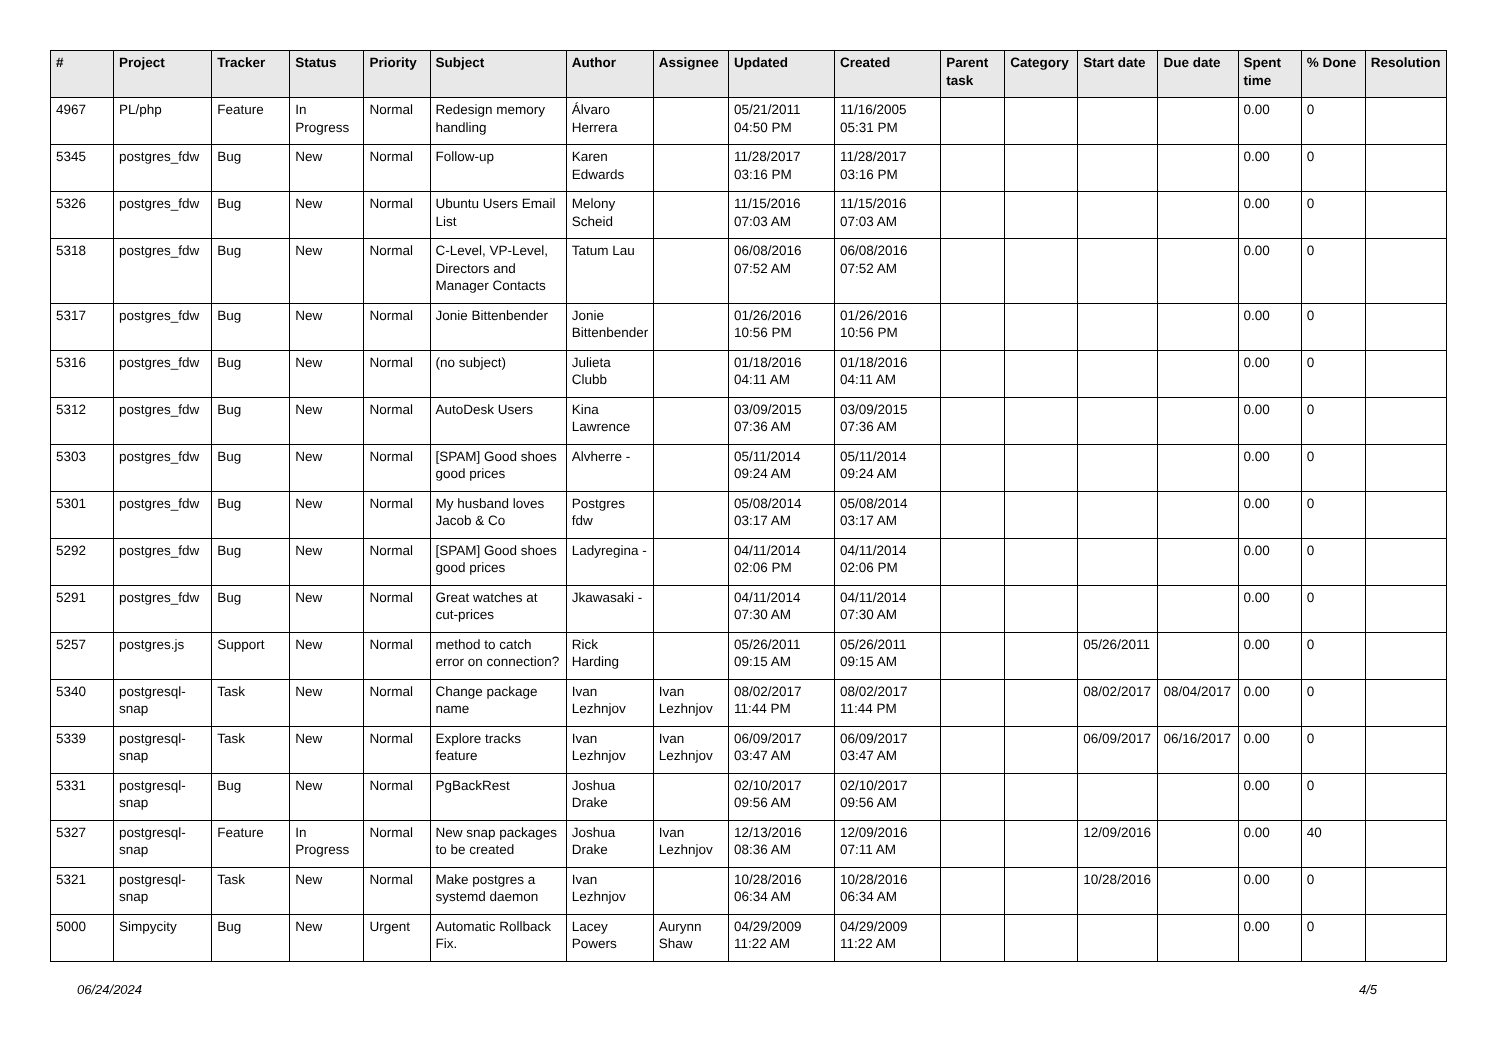| # | Project | Tracker | Status | Priority | Subject | Author | Assignee | Updated | Created | Parent task | Category | Start date | Due date | Spent time | % Done | Resolution |
| --- | --- | --- | --- | --- | --- | --- | --- | --- | --- | --- | --- | --- | --- | --- | --- | --- |
| 4967 | PL/php | Feature | In Progress | Normal | Redesign memory handling | Álvaro Herrera | | 05/21/2011 04:50 PM | 11/16/2005 05:31 PM | | | | | 0.00 | 0 | |
| 5345 | postgres_fdw | Bug | New | Normal | Follow-up | Karen Edwards | | 11/28/2017 03:16 PM | 11/28/2017 03:16 PM | | | | | 0.00 | 0 | |
| 5326 | postgres_fdw | Bug | New | Normal | Ubuntu Users Email List | Melony Scheid | | 11/15/2016 07:03 AM | 11/15/2016 07:03 AM | | | | | 0.00 | 0 | |
| 5318 | postgres_fdw | Bug | New | Normal | C-Level, VP-Level, Directors and Manager Contacts | Tatum Lau | | 06/08/2016 07:52 AM | 06/08/2016 07:52 AM | | | | | 0.00 | 0 | |
| 5317 | postgres_fdw | Bug | New | Normal | Jonie Bittenbender | Jonie Bittenbender | | 01/26/2016 10:56 PM | 01/26/2016 10:56 PM | | | | | 0.00 | 0 | |
| 5316 | postgres_fdw | Bug | New | Normal | (no subject) | Julieta Clubb | | 01/18/2016 04:11 AM | 01/18/2016 04:11 AM | | | | | 0.00 | 0 | |
| 5312 | postgres_fdw | Bug | New | Normal | AutoDesk Users | Kina Lawrence | | 03/09/2015 07:36 AM | 03/09/2015 07:36 AM | | | | | 0.00 | 0 | |
| 5303 | postgres_fdw | Bug | New | Normal | [SPAM] Good shoes good prices | Alvherre - | | 05/11/2014 09:24 AM | 05/11/2014 09:24 AM | | | | | 0.00 | 0 | |
| 5301 | postgres_fdw | Bug | New | Normal | My husband loves Jacob & Co | Postgres fdw | | 05/08/2014 03:17 AM | 05/08/2014 03:17 AM | | | | | 0.00 | 0 | |
| 5292 | postgres_fdw | Bug | New | Normal | [SPAM] Good shoes good prices | Ladyregina - | | 04/11/2014 02:06 PM | 04/11/2014 02:06 PM | | | | | 0.00 | 0 | |
| 5291 | postgres_fdw | Bug | New | Normal | Great watches at cut-prices | Jkawasaki - | | 04/11/2014 07:30 AM | 04/11/2014 07:30 AM | | | | | 0.00 | 0 | |
| 5257 | postgres.js | Support | New | Normal | method to catch error on connection? | Rick Harding | | 05/26/2011 09:15 AM | 05/26/2011 09:15 AM | | | 05/26/2011 | | 0.00 | 0 | |
| 5340 | postgresql-snap | Task | New | Normal | Change package name | Ivan Lezhnjov | Ivan Lezhnjov | 08/02/2017 11:44 PM | 08/02/2017 11:44 PM | | | 08/02/2017 | 08/04/2017 | 0.00 | 0 | |
| 5339 | postgresql-snap | Task | New | Normal | Explore tracks feature | Ivan Lezhnjov | Ivan Lezhnjov | 06/09/2017 03:47 AM | 06/09/2017 03:47 AM | | | 06/09/2017 | 06/16/2017 | 0.00 | 0 | |
| 5331 | postgresql-snap | Bug | New | Normal | PgBackRest | Joshua Drake | | 02/10/2017 09:56 AM | 02/10/2017 09:56 AM | | | | | 0.00 | 0 | |
| 5327 | postgresql-snap | Feature | In Progress | Normal | New snap packages to be created | Joshua Drake | Ivan Lezhnjov | 12/13/2016 08:36 AM | 12/09/2016 07:11 AM | | | 12/09/2016 | | 0.00 | 40 | |
| 5321 | postgresql-snap | Task | New | Normal | Make postgres a systemd daemon | Ivan Lezhnjov | | 10/28/2016 06:34 AM | 10/28/2016 06:34 AM | | | 10/28/2016 | | 0.00 | 0 | |
| 5000 | Simpycity | Bug | New | Urgent | Automatic Rollback Fix. | Lacey Powers | Aurynn Shaw | 04/29/2009 11:22 AM | 04/29/2009 11:22 AM | | | | | 0.00 | 0 | |
06/24/2024 4/5